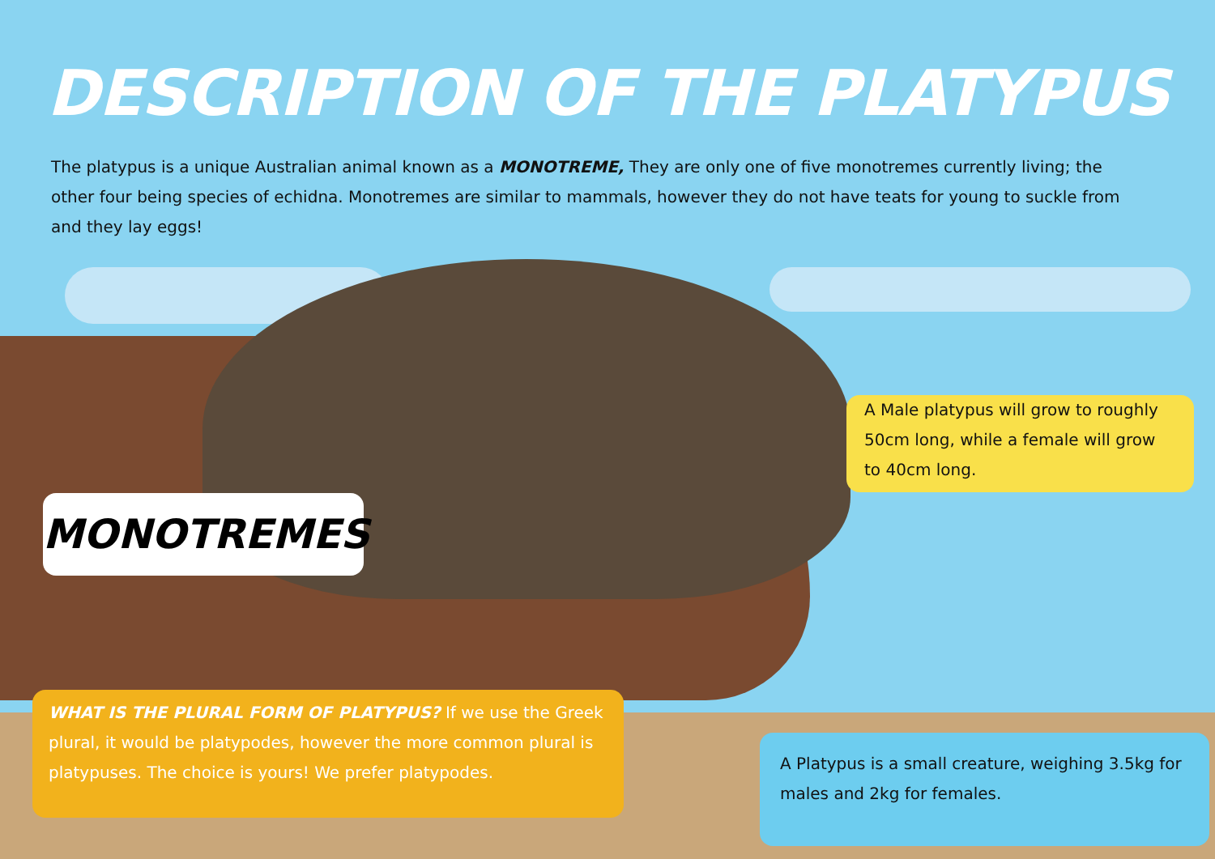DESCRIPTION OF THE PLATYPUS
The platypus is a unique Australian animal known as a MONOTREME, They are only one of five monotremes currently living; the other four being species of echidna. Monotremes are similar to mammals, however they do not have teats for young to suckle from and they lay eggs!
A Male platypus will grow to roughly 50cm long, while a female will grow to 40cm long.
MONOTREMES
WHAT IS THE PLURAL FORM OF PLATYPUS? If we use the Greek plural, it would be platypodes, however the more common plural is platypuses. The choice is yours! We prefer platypodes.
A Platypus is a small creature, weighing 3.5kg for males and 2kg for females.